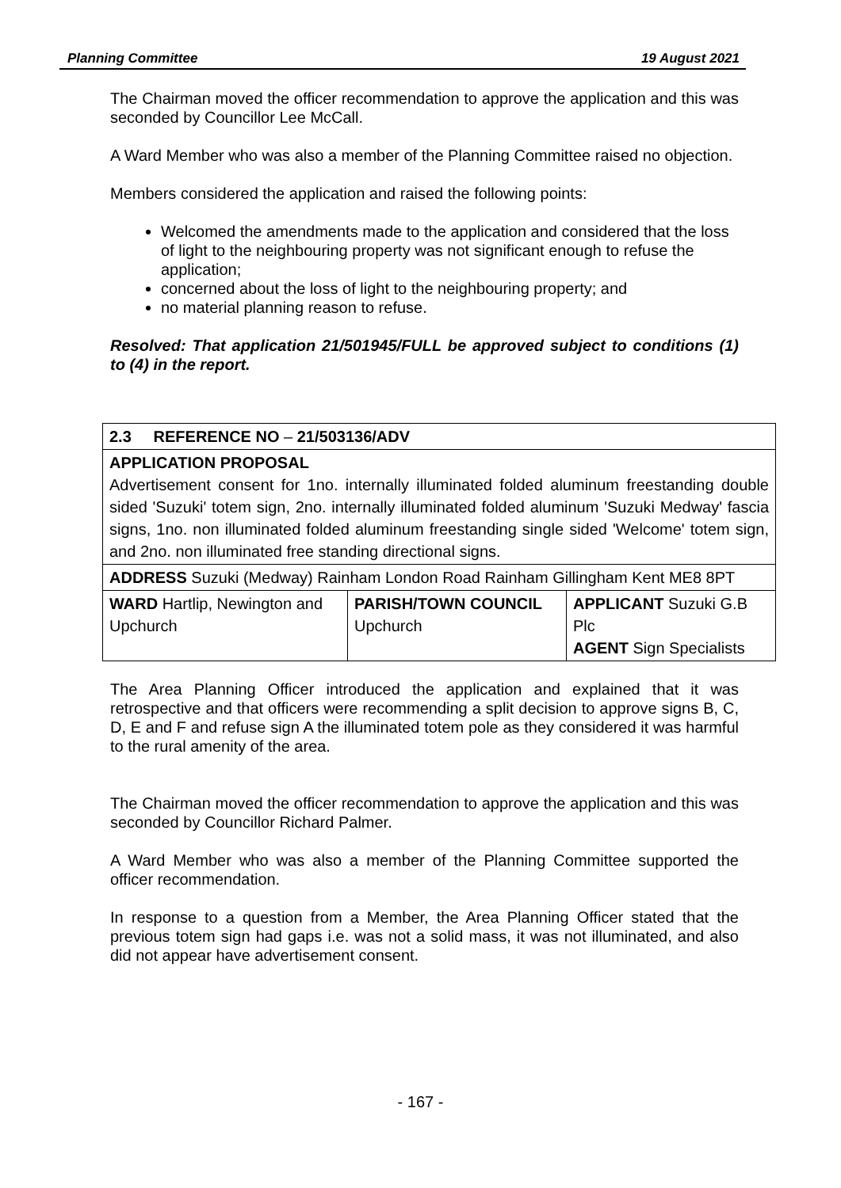Planning Committee 19 August 2021
The Chairman moved the officer recommendation to approve the application and this was seconded by Councillor Lee McCall.
A Ward Member who was also a member of the Planning Committee raised no objection.
Members considered the application and raised the following points:
Welcomed the amendments made to the application and considered that the loss of light to the neighbouring property was not significant enough to refuse the application;
concerned about the loss of light to the neighbouring property; and
no material planning reason to refuse.
Resolved: That application 21/501945/FULL be approved subject to conditions (1) to (4) in the report.
| 2.3 REFERENCE NO – 21/503136/ADV | | |
| APPLICATION PROPOSAL Advertisement consent for 1no. internally illuminated folded aluminum freestanding double sided 'Suzuki' totem sign, 2no. internally illuminated folded aluminum 'Suzuki Medway' fascia signs, 1no. non illuminated folded aluminum freestanding single sided 'Welcome' totem sign, and 2no. non illuminated free standing directional signs. | | |
| ADDRESS Suzuki (Medway) Rainham London Road Rainham Gillingham Kent ME8 8PT | | |
| WARD Hartlip, Newington and Upchurch | PARISH/TOWN COUNCIL Upchurch | APPLICANT Suzuki G.B Plc AGENT Sign Specialists |
The Area Planning Officer introduced the application and explained that it was retrospective and that officers were recommending a split decision to approve signs B, C, D, E and F and refuse sign A the illuminated totem pole as they considered it was harmful to the rural amenity of the area.
The Chairman moved the officer recommendation to approve the application and this was seconded by Councillor Richard Palmer.
A Ward Member who was also a member of the Planning Committee supported the officer recommendation.
In response to a question from a Member, the Area Planning Officer stated that the previous totem sign had gaps i.e. was not a solid mass, it was not illuminated, and also did not appear have advertisement consent.
- 167 -